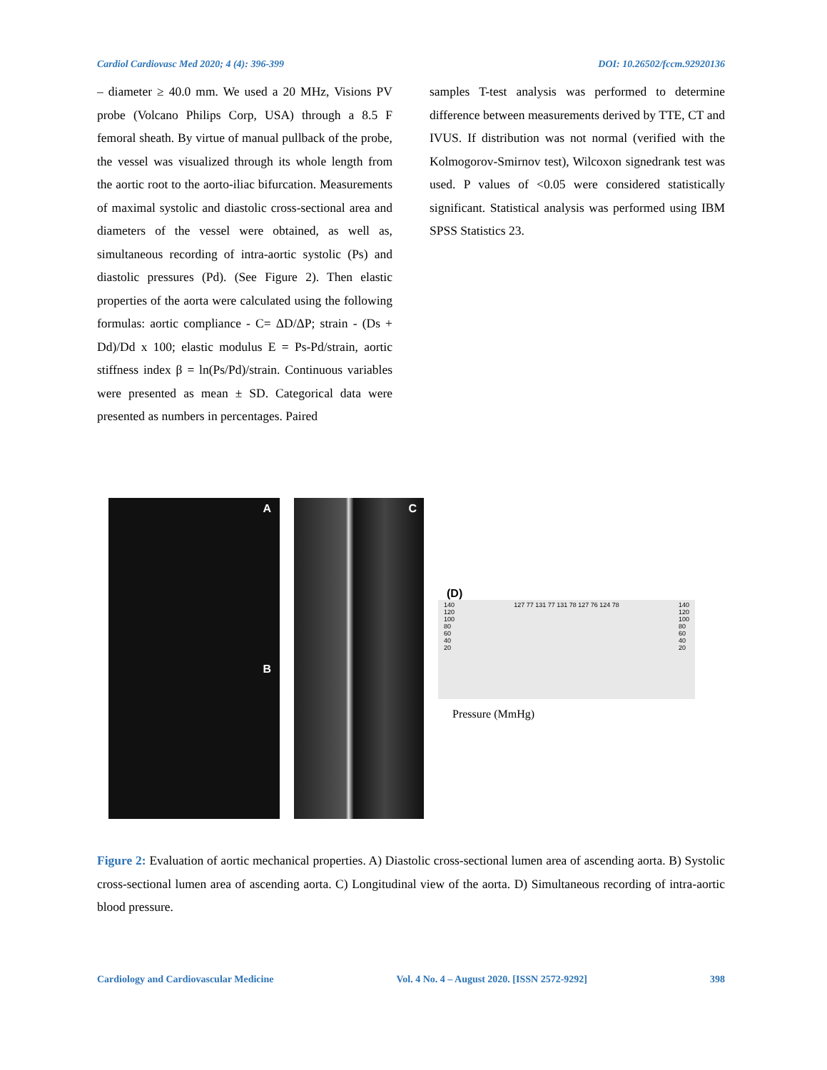Cardiol Cardiovasc Med 2020; 4 (4): 396-399 DOI: 10.26502/fccm.92920136
– diameter ≥ 40.0 mm. We used a 20 MHz, Visions PV probe (Volcano Philips Corp, USA) through a 8.5 F femoral sheath. By virtue of manual pullback of the probe, the vessel was visualized through its whole length from the aortic root to the aorto-iliac bifurcation. Measurements of maximal systolic and diastolic cross-sectional area and diameters of the vessel were obtained, as well as, simultaneous recording of intra-aortic systolic (Ps) and diastolic pressures (Pd). (See Figure 2). Then elastic properties of the aorta were calculated using the following formulas: aortic compliance - C= ΔD/ΔP; strain - (Ds + Dd)/Dd x 100; elastic modulus E = Ps-Pd/strain, aortic stiffness index β = ln(Ps/Pd)/strain. Continuous variables were presented as mean ± SD. Categorical data were presented as numbers in percentages. Paired
samples T-test analysis was performed to determine difference between measurements derived by TTE, CT and IVUS. If distribution was not normal (verified with the Kolmogorov-Smirnov test), Wilcoxon signedrank test was used. P values of <0.05 were considered statistically significant. Statistical analysis was performed using IBM SPSS Statistics 23.
A
B
C
(D)
140
120
100
80
60
40
20 127 77 131 77 131 78 127 76 124 78 140
120
100
80
60
40
20
Pressure (MmHg)
Figure 2: Evaluation of aortic mechanical properties. A) Diastolic cross-sectional lumen area of ascending aorta. B) Systolic cross-sectional lumen area of ascending aorta. C) Longitudinal view of the aorta. D) Simultaneous recording of intra-aortic blood pressure.
Cardiology and Cardiovascular Medicine Vol. 4 No. 4 – August 2020. [ISSN 2572-9292] 398